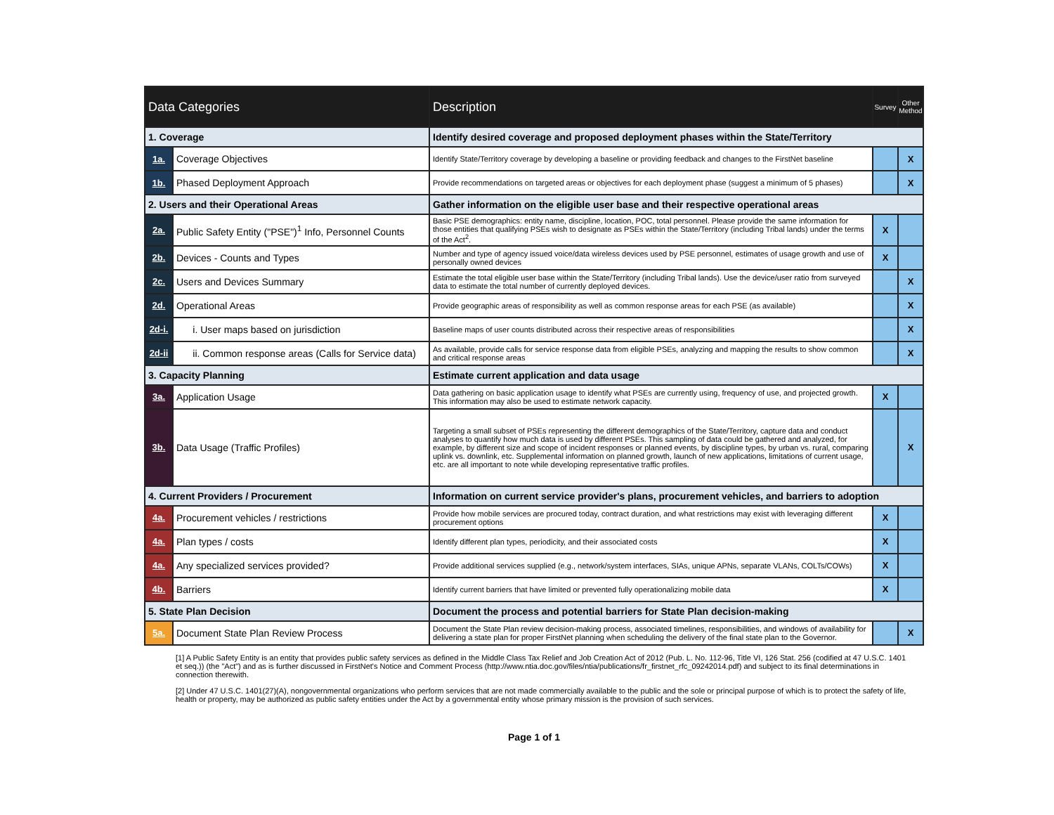| Data Categories | | Description | Survey | Other Method |
| --- | --- | --- | --- | --- |
| 1. Coverage | | Identify desired coverage and proposed deployment phases within the State/Territory | | |
| 1a. | Coverage Objectives | Identify State/Territory coverage by developing a baseline or providing feedback and changes to the FirstNet baseline | | X |
| 1b. | Phased Deployment Approach | Provide recommendations on targeted areas or objectives for each deployment phase (suggest a minimum of 5 phases) | | X |
| 2. Users and their Operational Areas | | Gather information on the eligible user base and their respective operational areas | | |
| 2a. | Public Safety Entity ("PSE")<sup>1</sup> Info, Personnel Counts | Basic PSE demographics: entity name, discipline, location, POC, total personnel. Please provide the same information for those entities that qualifying PSEs wish to designate as PSEs within the State/Territory (including Tribal lands) under the terms of the Act<sup>2</sup>. | X | |
| 2b. | Devices - Counts and Types | Number and type of agency issued voice/data wireless devices used by PSE personnel, estimates of usage growth and use of personally owned devices | X | |
| 2c. | Users and Devices Summary | Estimate the total eligible user base within the State/Territory (including Tribal lands). Use the device/user ratio from surveyed data to estimate the total number of currently deployed devices. | | X |
| 2d. | Operational Areas | Provide geographic areas of responsibility as well as common response areas for each PSE (as available) | | X |
| 2d-i. | i. User maps based on jurisdiction | Baseline maps of user counts distributed across their respective areas of responsibilities | | X |
| 2d-ii | ii. Common response areas (Calls for Service data) | As available, provide calls for service response data from eligible PSEs, analyzing and mapping the results to show common and critical response areas | | X |
| 3. Capacity Planning | | Estimate current application and data usage | | |
| 3a. | Application Usage | Data gathering on basic application usage to identify what PSEs are currently using, frequency of use, and projected growth. This information may also be used to estimate network capacity. | X | |
| 3b. | Data Usage (Traffic Profiles) | Targeting a small subset of PSEs representing the different demographics of the State/Territory, capture data and conduct analyses to quantify how much data is used by different PSEs. This sampling of data could be gathered and analyzed, for example, by different size and scope of incident responses or planned events, by discipline types, by urban vs. rural, comparing uplink vs. downlink, etc. Supplemental information on planned growth, launch of new applications, limitations of current usage, etc. are all important to note while developing representative traffic profiles. | | X |
| 4. Current Providers / Procurement | | Information on current service provider's plans, procurement vehicles, and barriers to adoption | | |
| 4a. | Procurement vehicles / restrictions | Provide how mobile services are procured today, contract duration, and what restrictions may exist with leveraging different procurement options | X | |
| 4a. | Plan types / costs | Identify different plan types, periodicity, and their associated costs | X | |
| 4a. | Any specialized services provided? | Provide additional services supplied (e.g., network/system interfaces, SIAs, unique APNs, separate VLANs, COLTs/COWs) | X | |
| 4b. | Barriers | Identify current barriers that have limited or prevented fully operationalizing mobile data | X | |
| 5. State Plan Decision | | Document the process and potential barriers for State Plan decision-making | | |
| 5a. | Document State Plan Review Process | Document the State Plan review decision-making process, associated timelines, responsibilities, and windows of availability for delivering a state plan for proper FirstNet planning when scheduling the delivery of the final state plan to the Governor. | | X |
[1] A Public Safety Entity is an entity that provides public safety services as defined in the Middle Class Tax Relief and Job Creation Act of 2012 (Pub. L. No. 112-96, Title VI, 126 Stat. 256 (codified at 47 U.S.C. 1401 et seq.)) (the "Act") and as is further discussed in FirstNet's Notice and Comment Process (http://www.ntia.doc.gov/files/ntia/publications/fr_firstnet_rfc_09242014.pdf) and subject to its final determinations in connection therewith.
[2] Under 47 U.S.C. 1401(27)(A), nongovernmental organizations who perform services that are not made commercially available to the public and the sole or principal purpose of which is to protect the safety of life, health or property, may be authorized as public safety entities under the Act by a governmental entity whose primary mission is the provision of such services.
Page 1 of 1